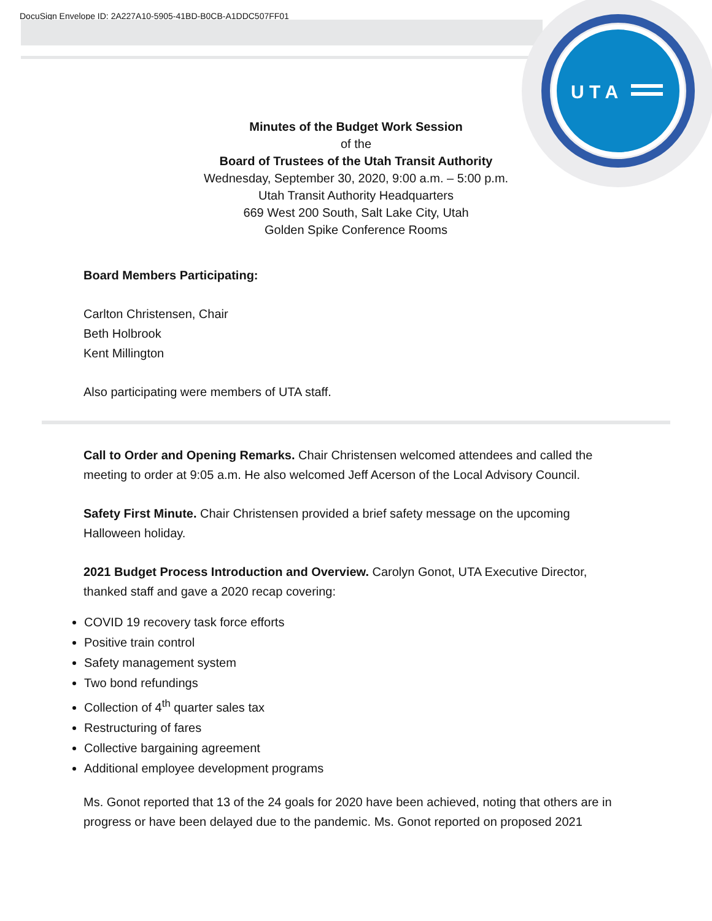DocuSign Envelope ID: 2A227A10-5905-41BD-B0CB-A1DDC507FF01
U T A
Minutes of the Budget Work Session
of the
Board of Trustees of the Utah Transit Authority
Wednesday, September 30, 2020, 9:00 a.m. – 5:00 p.m.
Utah Transit Authority Headquarters
669 West 200 South, Salt Lake City, Utah
Golden Spike Conference Rooms
Board Members Participating:
Carlton Christensen, Chair
Beth Holbrook
Kent Millington
Also participating were members of UTA staff.
Call to Order and Opening Remarks. Chair Christensen welcomed attendees and called the meeting to order at 9:05 a.m. He also welcomed Jeff Acerson of the Local Advisory Council.
Safety First Minute. Chair Christensen provided a brief safety message on the upcoming Halloween holiday.
2021 Budget Process Introduction and Overview. Carolyn Gonot, UTA Executive Director, thanked staff and gave a 2020 recap covering:
COVID 19 recovery task force efforts
Positive train control
Safety management system
Two bond refundings
Collection of 4<sup>th</sup> quarter sales tax
Restructuring of fares
Collective bargaining agreement
Additional employee development programs
Ms. Gonot reported that 13 of the 24 goals for 2020 have been achieved, noting that others are in progress or have been delayed due to the pandemic. Ms. Gonot reported on proposed 2021